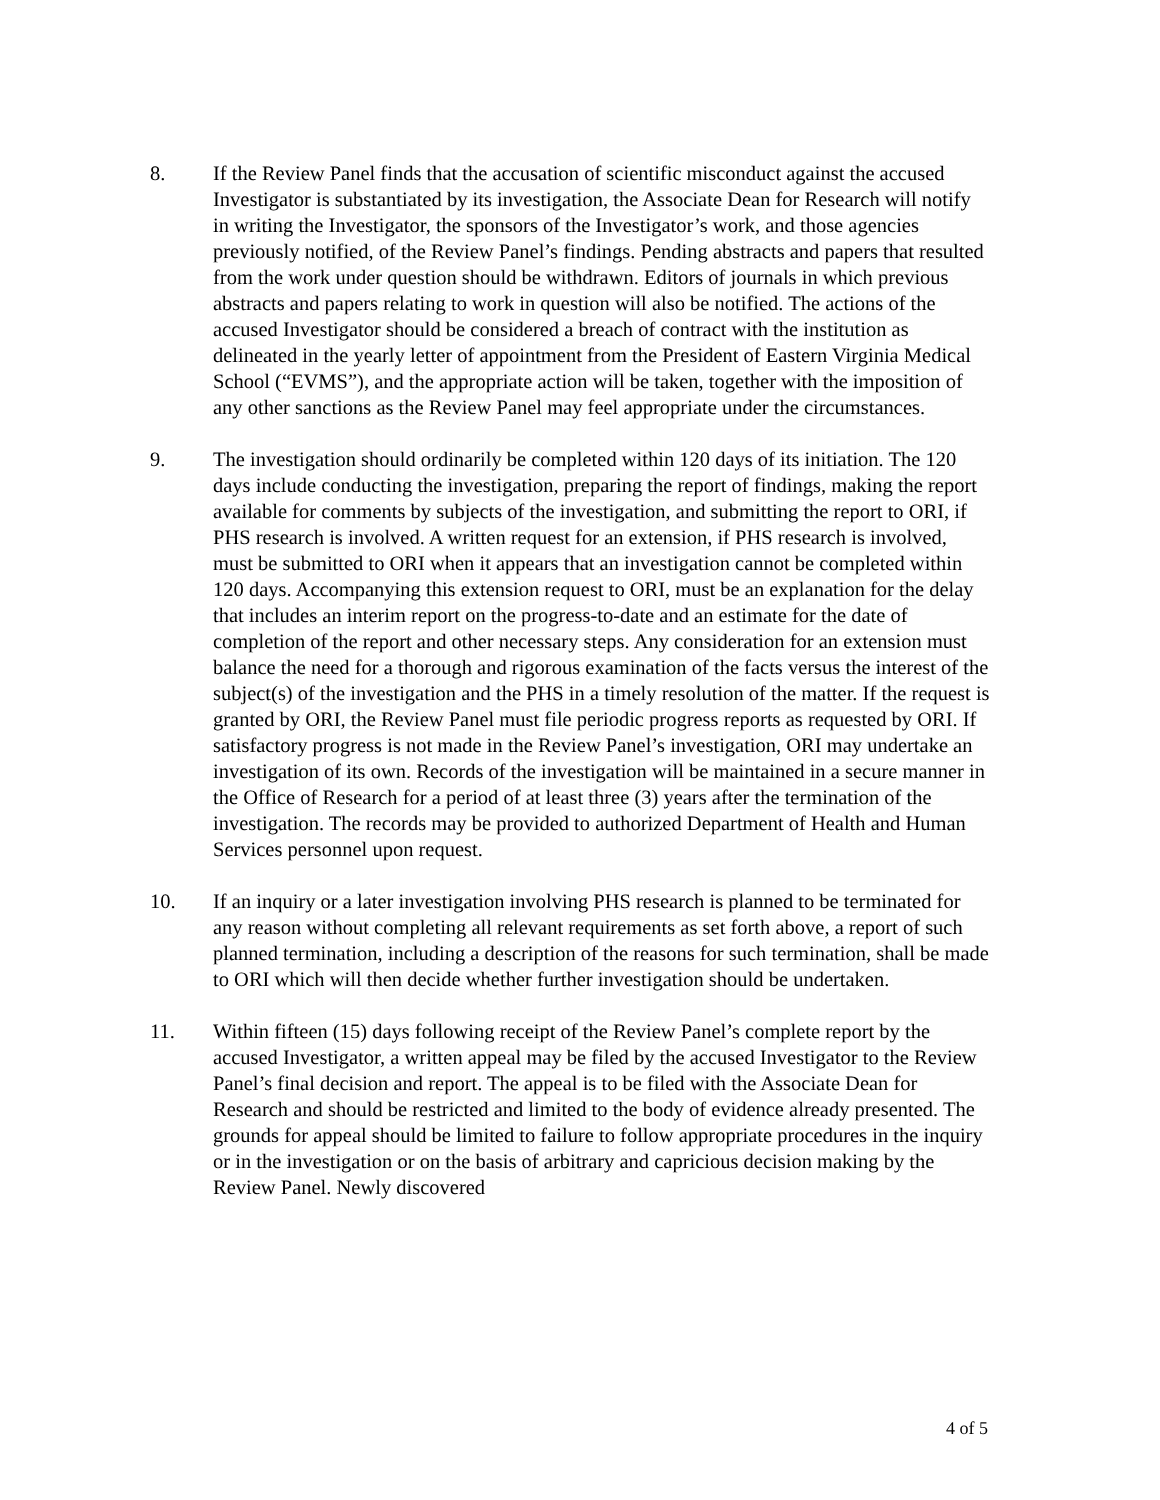8. If the Review Panel finds that the accusation of scientific misconduct against the accused Investigator is substantiated by its investigation, the Associate Dean for Research will notify in writing the Investigator, the sponsors of the Investigator’s work, and those agencies previously notified, of the Review Panel’s findings. Pending abstracts and papers that resulted from the work under question should be withdrawn. Editors of journals in which previous abstracts and papers relating to work in question will also be notified. The actions of the accused Investigator should be considered a breach of contract with the institution as delineated in the yearly letter of appointment from the President of Eastern Virginia Medical School (“EVMS”), and the appropriate action will be taken, together with the imposition of any other sanctions as the Review Panel may feel appropriate under the circumstances.
9. The investigation should ordinarily be completed within 120 days of its initiation. The 120 days include conducting the investigation, preparing the report of findings, making the report available for comments by subjects of the investigation, and submitting the report to ORI, if PHS research is involved. A written request for an extension, if PHS research is involved, must be submitted to ORI when it appears that an investigation cannot be completed within 120 days. Accompanying this extension request to ORI, must be an explanation for the delay that includes an interim report on the progress-to-date and an estimate for the date of completion of the report and other necessary steps. Any consideration for an extension must balance the need for a thorough and rigorous examination of the facts versus the interest of the subject(s) of the investigation and the PHS in a timely resolution of the matter. If the request is granted by ORI, the Review Panel must file periodic progress reports as requested by ORI. If satisfactory progress is not made in the Review Panel’s investigation, ORI may undertake an investigation of its own. Records of the investigation will be maintained in a secure manner in the Office of Research for a period of at least three (3) years after the termination of the investigation. The records may be provided to authorized Department of Health and Human Services personnel upon request.
10. If an inquiry or a later investigation involving PHS research is planned to be terminated for any reason without completing all relevant requirements as set forth above, a report of such planned termination, including a description of the reasons for such termination, shall be made to ORI which will then decide whether further investigation should be undertaken.
11. Within fifteen (15) days following receipt of the Review Panel’s complete report by the accused Investigator, a written appeal may be filed by the accused Investigator to the Review Panel’s final decision and report. The appeal is to be filed with the Associate Dean for Research and should be restricted and limited to the body of evidence already presented. The grounds for appeal should be limited to failure to follow appropriate procedures in the inquiry or in the investigation or on the basis of arbitrary and capricious decision making by the Review Panel. Newly discovered
4 of 5